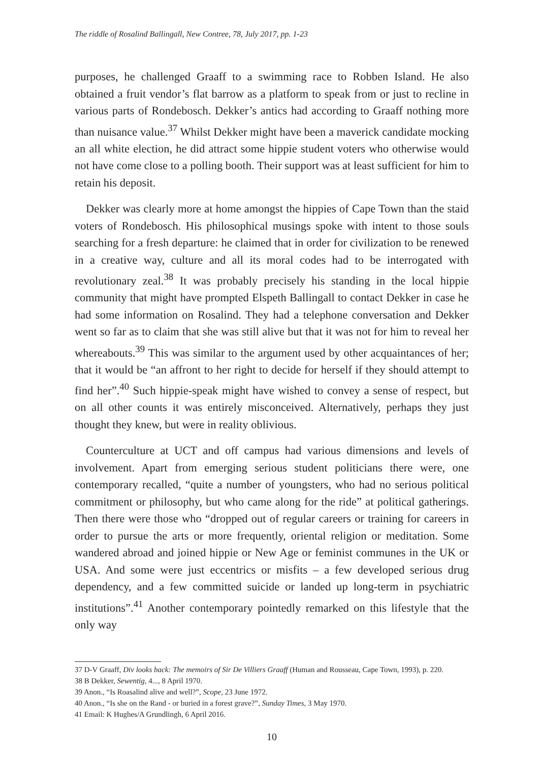The riddle of Rosalind Ballingall, New Contree, 78, July 2017, pp. 1-23
purposes, he challenged Graaff to a swimming race to Robben Island. He also obtained a fruit vendor’s flat barrow as a platform to speak from or just to recline in various parts of Rondebosch. Dekker’s antics had according to Graaff nothing more than nuisance value.<sup>37</sup> Whilst Dekker might have been a maverick candidate mocking an all white election, he did attract some hippie student voters who otherwise would not have come close to a polling booth. Their support was at least sufficient for him to retain his deposit.
Dekker was clearly more at home amongst the hippies of Cape Town than the staid voters of Rondebosch. His philosophical musings spoke with intent to those souls searching for a fresh departure: he claimed that in order for civilization to be renewed in a creative way, culture and all its moral codes had to be interrogated with revolutionary zeal.<sup>38</sup> It was probably precisely his standing in the local hippie community that might have prompted Elspeth Ballingall to contact Dekker in case he had some information on Rosalind. They had a telephone conversation and Dekker went so far as to claim that she was still alive but that it was not for him to reveal her whereabouts.<sup>39</sup> This was similar to the argument used by other acquaintances of her; that it would be “an affront to her right to decide for herself if they should attempt to find her”.<sup>40</sup> Such hippie-speak might have wished to convey a sense of respect, but on all other counts it was entirely misconceived. Alternatively, perhaps they just thought they knew, but were in reality oblivious.
Counterculture at UCT and off campus had various dimensions and levels of involvement. Apart from emerging serious student politicians there were, one contemporary recalled, “quite a number of youngsters, who had no serious political commitment or philosophy, but who came along for the ride” at political gatherings. Then there were those who “dropped out of regular careers or training for careers in order to pursue the arts or more frequently, oriental religion or meditation. Some wandered abroad and joined hippie or New Age or feminist communes in the UK or USA. And some were just eccentrics or misfits – a few developed serious drug dependency, and a few committed suicide or landed up long-term in psychiatric institutions”.<sup>41</sup> Another contemporary pointedly remarked on this lifestyle that the only way
37 D-V Graaff, Div looks back: The memoirs of Sir De Villiers Graaff (Human and Rousseau, Cape Town, 1993), p. 220.
38 B Dekker, Sewentig, 4..., 8 April 1970.
39 Anon., “Is Roasalind alive and well?”, Scope, 23 June 1972.
40 Anon., “Is she on the Rand - or buried in a forest grave?”, Sunday Times, 3 May 1970.
41 Email: K Hughes/A Grundlingh, 6 April 2016.
10